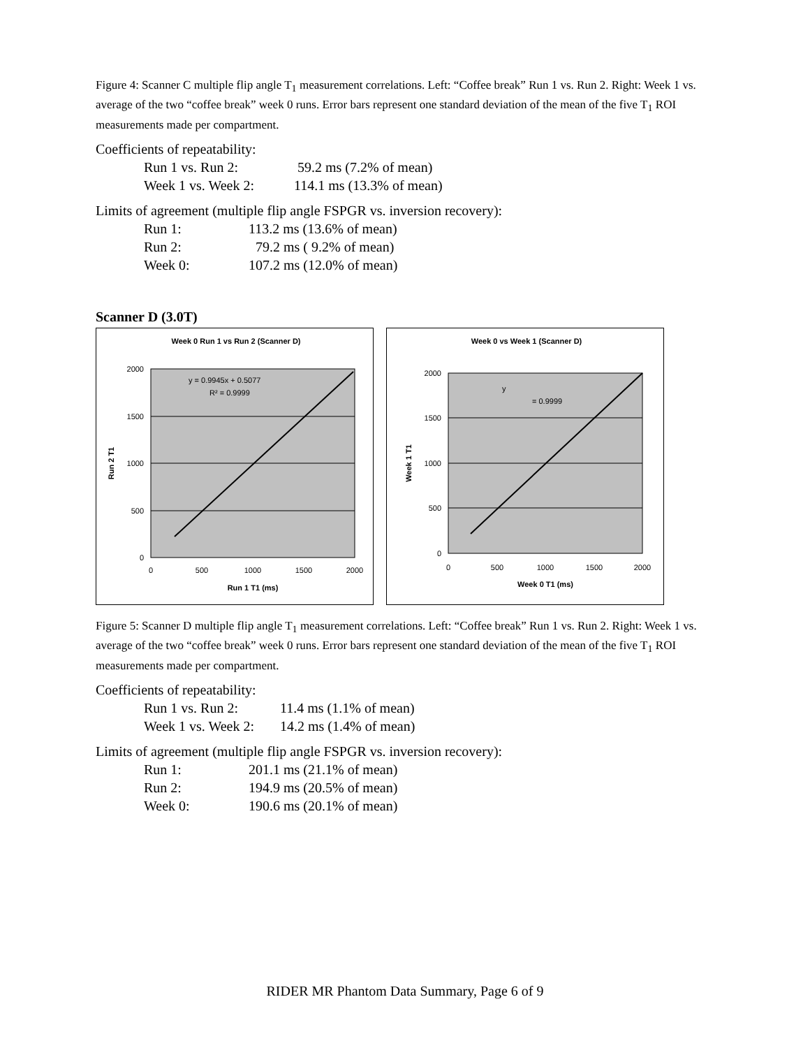Figure 4: Scanner C multiple flip angle T<sub>1</sub> measurement correlations. Left: “Coffee break” Run 1 vs. Run 2. Right: Week 1 vs. average of the two “coffee break” week 0 runs. Error bars represent one standard deviation of the mean of the five T<sub>1</sub> ROI measurements made per compartment.
Coefficients of repeatability:
Run 1 vs. Run 2: 59.2 ms (7.2% of mean)
Week 1 vs. Week 2: 114.1 ms (13.3% of mean)
Limits of agreement (multiple flip angle FSPGR vs. inversion recovery):
Run 1: 113.2 ms (13.6% of mean)
Run 2: 79.2 ms ( 9.2% of mean)
Week 0: 107.2 ms (12.0% of mean)
Scanner D (3.0T)
Week 0 Run 1 vs Run 2 (Scanner D)
2000
1500
1000
500
0
0
500
1000
1500
2000
Run 1 T1 (ms)
Run 2 T1
y = 0.9945x + 0.5077
R² = 0.9999
Week 0 vs Week 1 (Scanner D)
2000
1500
1000
500
0
0
500
1000
1500
2000
Week 0 T1 (ms)
Week 1 T1
y
= 0.9999
Figure 5: Scanner D multiple flip angle T<sub>1</sub> measurement correlations. Left: “Coffee break” Run 1 vs. Run 2. Right: Week 1 vs. average of the two “coffee break” week 0 runs. Error bars represent one standard deviation of the mean of the five T<sub>1</sub> ROI measurements made per compartment.
Coefficients of repeatability:
Run 1 vs. Run 2: 11.4 ms (1.1% of mean)
Week 1 vs. Week 2: 14.2 ms (1.4% of mean)
Limits of agreement (multiple flip angle FSPGR vs. inversion recovery):
Run 1: 201.1 ms (21.1% of mean)
Run 2: 194.9 ms (20.5% of mean)
Week 0: 190.6 ms (20.1% of mean)
RIDER MR Phantom Data Summary, Page 6 of 9